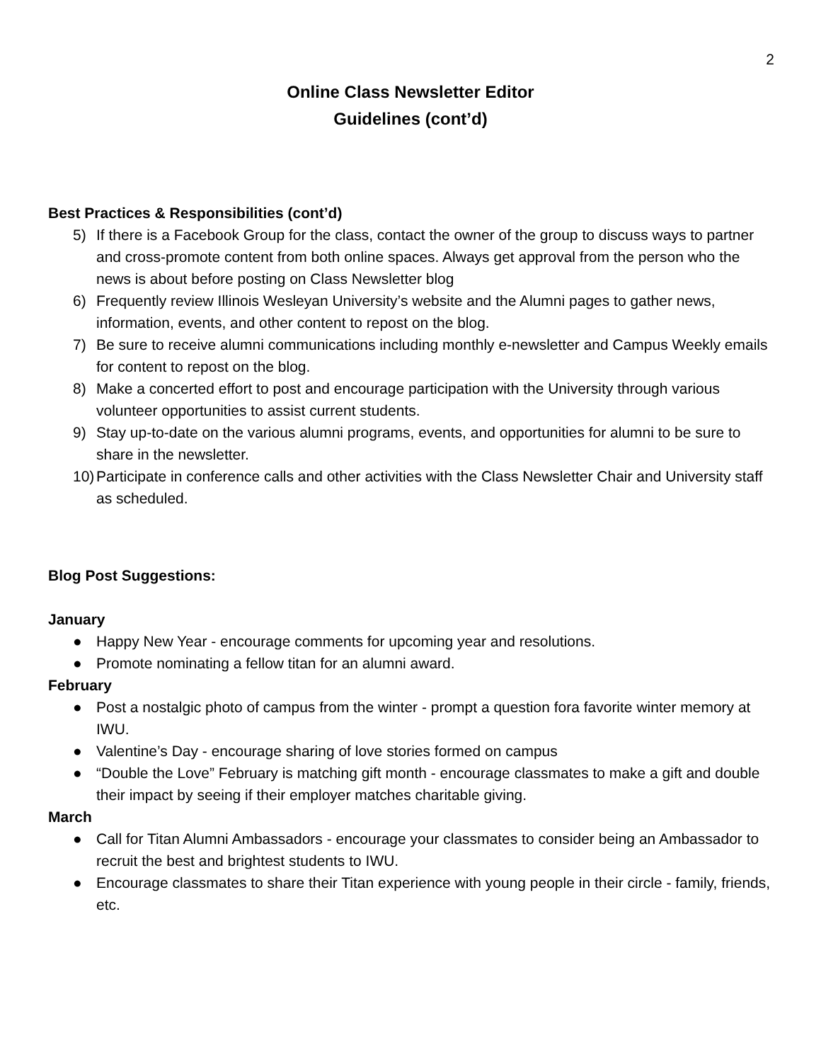2
Online Class Newsletter Editor
Guidelines (cont’d)
Best Practices & Responsibilities (cont’d)
5) If there is a Facebook Group for the class, contact the owner of the group to discuss ways to partner and cross-promote content from both online spaces. Always get approval from the person who the news is about before posting on Class Newsletter blog
6) Frequently review Illinois Wesleyan University’s website and the Alumni pages to gather news, information, events, and other content to repost on the blog.
7) Be sure to receive alumni communications including monthly e-newsletter and Campus Weekly emails for content to repost on the blog.
8) Make a concerted effort to post and encourage participation with the University through various volunteer opportunities to assist current students.
9) Stay up-to-date on the various alumni programs, events, and opportunities for alumni to be sure to share in the newsletter.
10) Participate in conference calls and other activities with the Class Newsletter Chair and University staff as scheduled.
Blog Post Suggestions:
January
● Happy New Year - encourage comments for upcoming year and resolutions.
● Promote nominating a fellow titan for an alumni award.
February
● Post a nostalgic photo of campus from the winter - prompt a question fora favorite winter memory at IWU.
● Valentine’s Day - encourage sharing of love stories formed on campus
● “Double the Love” February is matching gift month - encourage classmates to make a gift and double their impact by seeing if their employer matches charitable giving.
March
● Call for Titan Alumni Ambassadors - encourage your classmates to consider being an Ambassador to recruit the best and brightest students to IWU.
● Encourage classmates to share their Titan experience with young people in their circle - family, friends, etc.